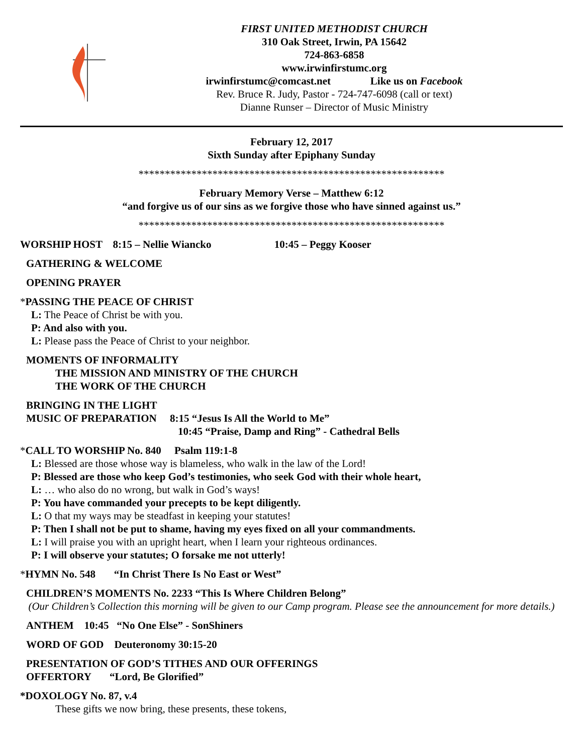FIRST UNITED METHODIST CHURCH
310 Oak Street, Irwin, PA 15642
724-863-6858
www.irwinfirstumc.org
irwinfirstumc@comcast.net Like us on Facebook
Rev. Bruce R. Judy, Pastor - 724-747-6098 (call or text)
Dianne Runser – Director of Music Ministry
February 12, 2017
Sixth Sunday after Epiphany Sunday
**********************************************************
February Memory Verse – Matthew 6:12
“and forgive us of our sins as we forgive those who have sinned against us.”
**********************************************************
WORSHIP HOST 8:15 – Nellie Wiancko 10:45 – Peggy Kooser
GATHERING & WELCOME
OPENING PRAYER
*PASSING THE PEACE OF CHRIST
L: The Peace of Christ be with you.
P: And also with you.
L: Please pass the Peace of Christ to your neighbor.
MOMENTS OF INFORMALITY
THE MISSION AND MINISTRY OF THE CHURCH
THE WORK OF THE CHURCH
BRINGING IN THE LIGHT
MUSIC OF PREPARATION 8:15 “Jesus Is All the World to Me”
10:45 “Praise, Damp and Ring” - Cathedral Bells
*CALL TO WORSHIP No. 840 Psalm 119:1-8
L: Blessed are those whose way is blameless, who walk in the law of the Lord!
P: Blessed are those who keep God’s testimonies, who seek God with their whole heart,
L: … who also do no wrong, but walk in God’s ways!
P: You have commanded your precepts to be kept diligently.
L: O that my ways may be steadfast in keeping your statutes!
P: Then I shall not be put to shame, having my eyes fixed on all your commandments.
L: I will praise you with an upright heart, when I learn your righteous ordinances.
P: I will observe your statutes; O forsake me not utterly!
*HYMN No. 548 “In Christ There Is No East or West”
CHILDREN’S MOMENTS No. 2233 “This Is Where Children Belong”
(Our Children’s Collection this morning will be given to our Camp program. Please see the announcement for more details.)
ANTHEM 10:45 “No One Else” - SonShiners
WORD OF GOD Deuteronomy 30:15-20
PRESENTATION OF GOD’S TITHES AND OUR OFFERINGS
OFFERTORY “Lord, Be Glorified”
*DOXOLOGY No. 87, v.4
These gifts we now bring, these presents, these tokens,